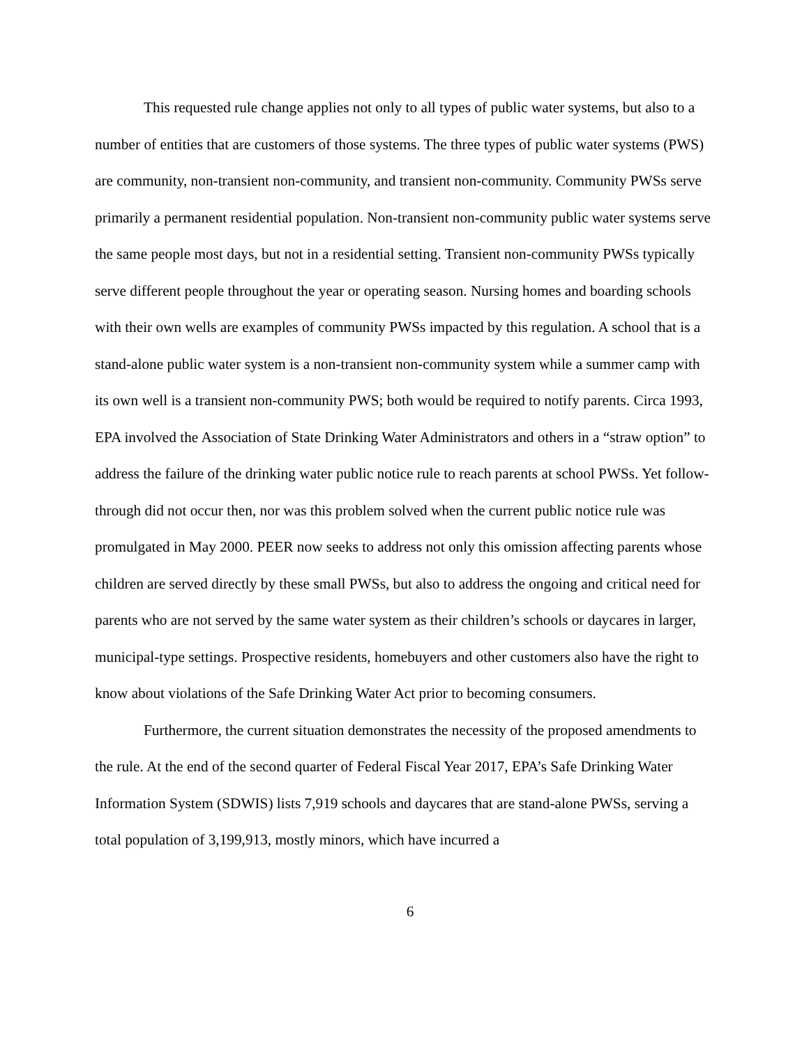This requested rule change applies not only to all types of public water systems, but also to a number of entities that are customers of those systems. The three types of public water systems (PWS) are community, non-transient non-community, and transient non-community. Community PWSs serve primarily a permanent residential population. Non-transient non-community public water systems serve the same people most days, but not in a residential setting. Transient non-community PWSs typically serve different people throughout the year or operating season. Nursing homes and boarding schools with their own wells are examples of community PWSs impacted by this regulation. A school that is a stand-alone public water system is a non-transient non-community system while a summer camp with its own well is a transient non-community PWS; both would be required to notify parents. Circa 1993, EPA involved the Association of State Drinking Water Administrators and others in a “straw option” to address the failure of the drinking water public notice rule to reach parents at school PWSs. Yet follow-through did not occur then, nor was this problem solved when the current public notice rule was promulgated in May 2000. PEER now seeks to address not only this omission affecting parents whose children are served directly by these small PWSs, but also to address the ongoing and critical need for parents who are not served by the same water system as their children’s schools or daycares in larger, municipal-type settings. Prospective residents, homebuyers and other customers also have the right to know about violations of the Safe Drinking Water Act prior to becoming consumers.
Furthermore, the current situation demonstrates the necessity of the proposed amendments to the rule. At the end of the second quarter of Federal Fiscal Year 2017, EPA’s Safe Drinking Water Information System (SDWIS) lists 7,919 schools and daycares that are stand-alone PWSs, serving a total population of 3,199,913, mostly minors, which have incurred a
6